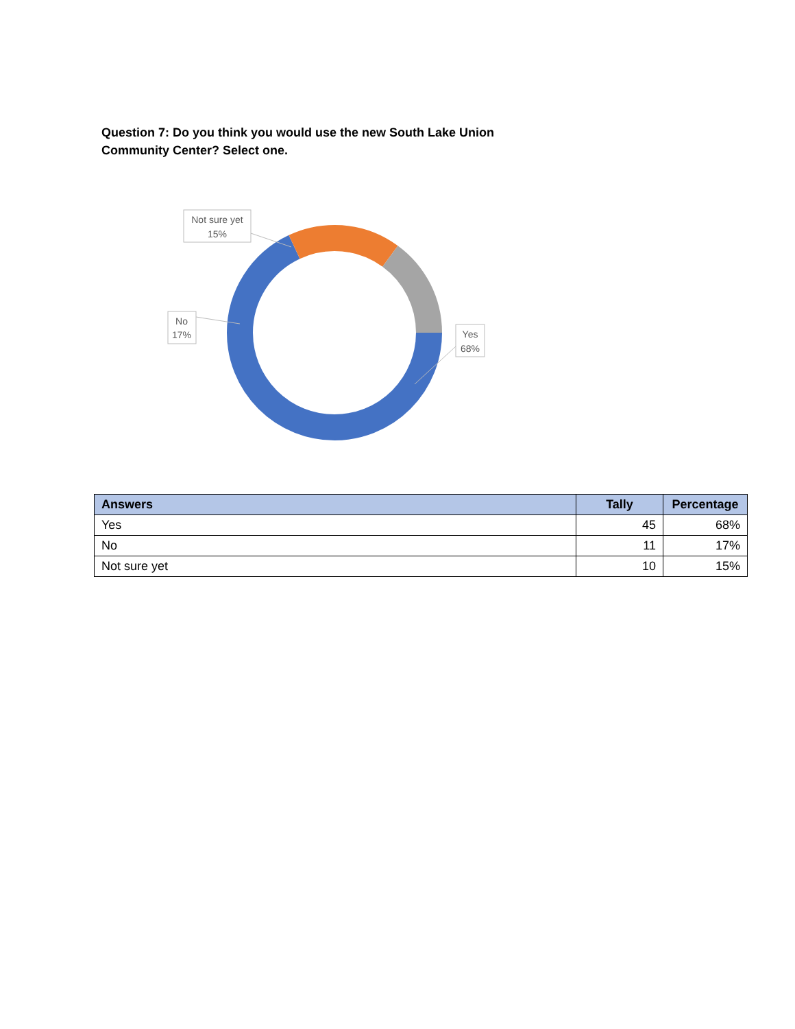Question 7: Do you think you would use the new South Lake Union Community Center? Select one.
Not sure yet
15%
No
17%
Yes
68%
| Answers | Tally | Percentage |
| --- | --- | --- |
| Yes | 45 | 68% |
| No | 11 | 17% |
| Not sure yet | 10 | 15% |